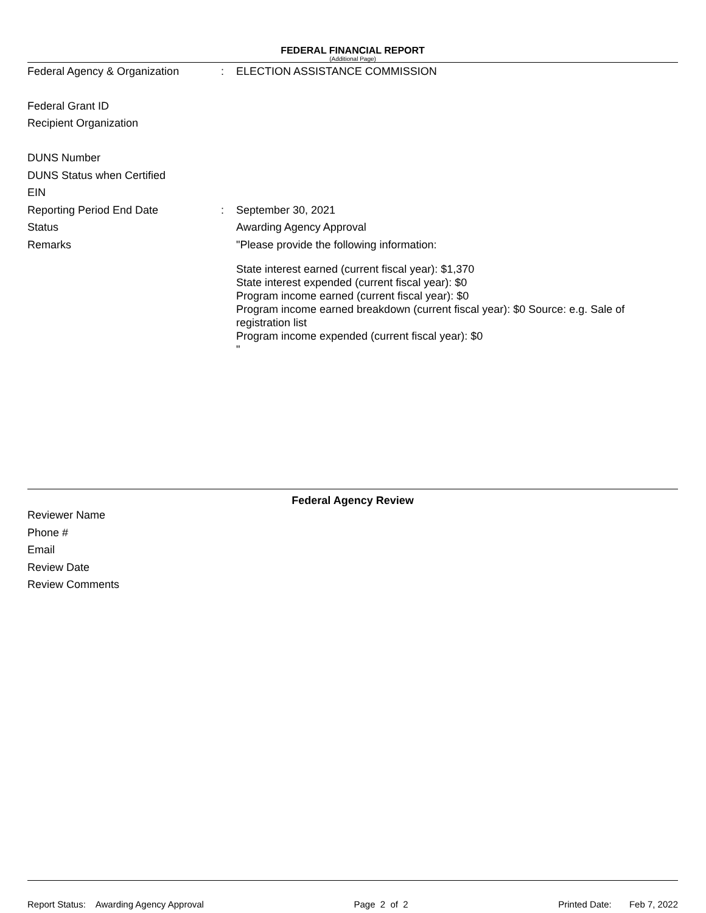FEDERAL FINANCIAL REPORT
(Additional Page)
Federal Agency & Organization: ELECTION ASSISTANCE COMMISSION
Federal Grant ID
Recipient Organization
DUNS Number
DUNS Status when Certified
EIN
Reporting Period End Date: September 30, 2021
Status Awarding Agency Approval
Remarks "Please provide the following information:
State interest earned (current fiscal year): $1,370
State interest expended (current fiscal year): $0
Program income earned (current fiscal year): $0
Program income earned breakdown (current fiscal year): $0 Source: e.g. Sale of registration list
Program income expended (current fiscal year): $0
"
Federal Agency Review
Reviewer Name
Phone #
Email
Review Date
Review Comments
Report Status: Awarding Agency Approval Page 2 of 2 Printed Date: Feb 7, 2022